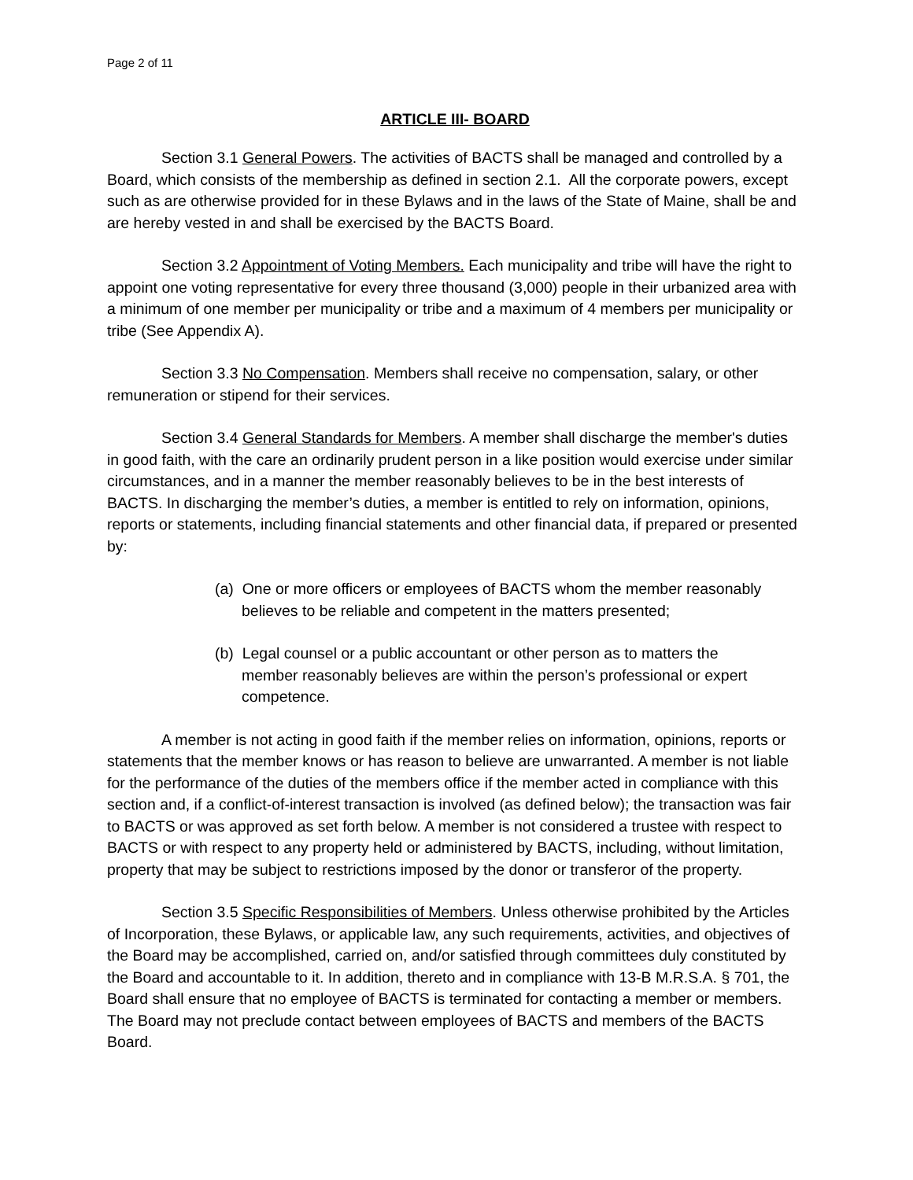Page 2 of 11
ARTICLE III- BOARD
Section 3.1 General Powers. The activities of BACTS shall be managed and controlled by a Board, which consists of the membership as defined in section 2.1. All the corporate powers, except such as are otherwise provided for in these Bylaws and in the laws of the State of Maine, shall be and are hereby vested in and shall be exercised by the BACTS Board.
Section 3.2 Appointment of Voting Members. Each municipality and tribe will have the right to appoint one voting representative for every three thousand (3,000) people in their urbanized area with a minimum of one member per municipality or tribe and a maximum of 4 members per municipality or tribe (See Appendix A).
Section 3.3 No Compensation. Members shall receive no compensation, salary, or other remuneration or stipend for their services.
Section 3.4 General Standards for Members. A member shall discharge the member's duties in good faith, with the care an ordinarily prudent person in a like position would exercise under similar circumstances, and in a manner the member reasonably believes to be in the best interests of BACTS. In discharging the member’s duties, a member is entitled to rely on information, opinions, reports or statements, including financial statements and other financial data, if prepared or presented by:
(a) One or more officers or employees of BACTS whom the member reasonably believes to be reliable and competent in the matters presented;
(b) Legal counsel or a public accountant or other person as to matters the member reasonably believes are within the person’s professional or expert competence.
A member is not acting in good faith if the member relies on information, opinions, reports or statements that the member knows or has reason to believe are unwarranted. A member is not liable for the performance of the duties of the members office if the member acted in compliance with this section and, if a conflict-of-interest transaction is involved (as defined below); the transaction was fair to BACTS or was approved as set forth below. A member is not considered a trustee with respect to BACTS or with respect to any property held or administered by BACTS, including, without limitation, property that may be subject to restrictions imposed by the donor or transferor of the property.
Section 3.5 Specific Responsibilities of Members. Unless otherwise prohibited by the Articles of Incorporation, these Bylaws, or applicable law, any such requirements, activities, and objectives of the Board may be accomplished, carried on, and/or satisfied through committees duly constituted by the Board and accountable to it. In addition, thereto and in compliance with 13-B M.R.S.A. § 701, the Board shall ensure that no employee of BACTS is terminated for contacting a member or members. The Board may not preclude contact between employees of BACTS and members of the BACTS Board.